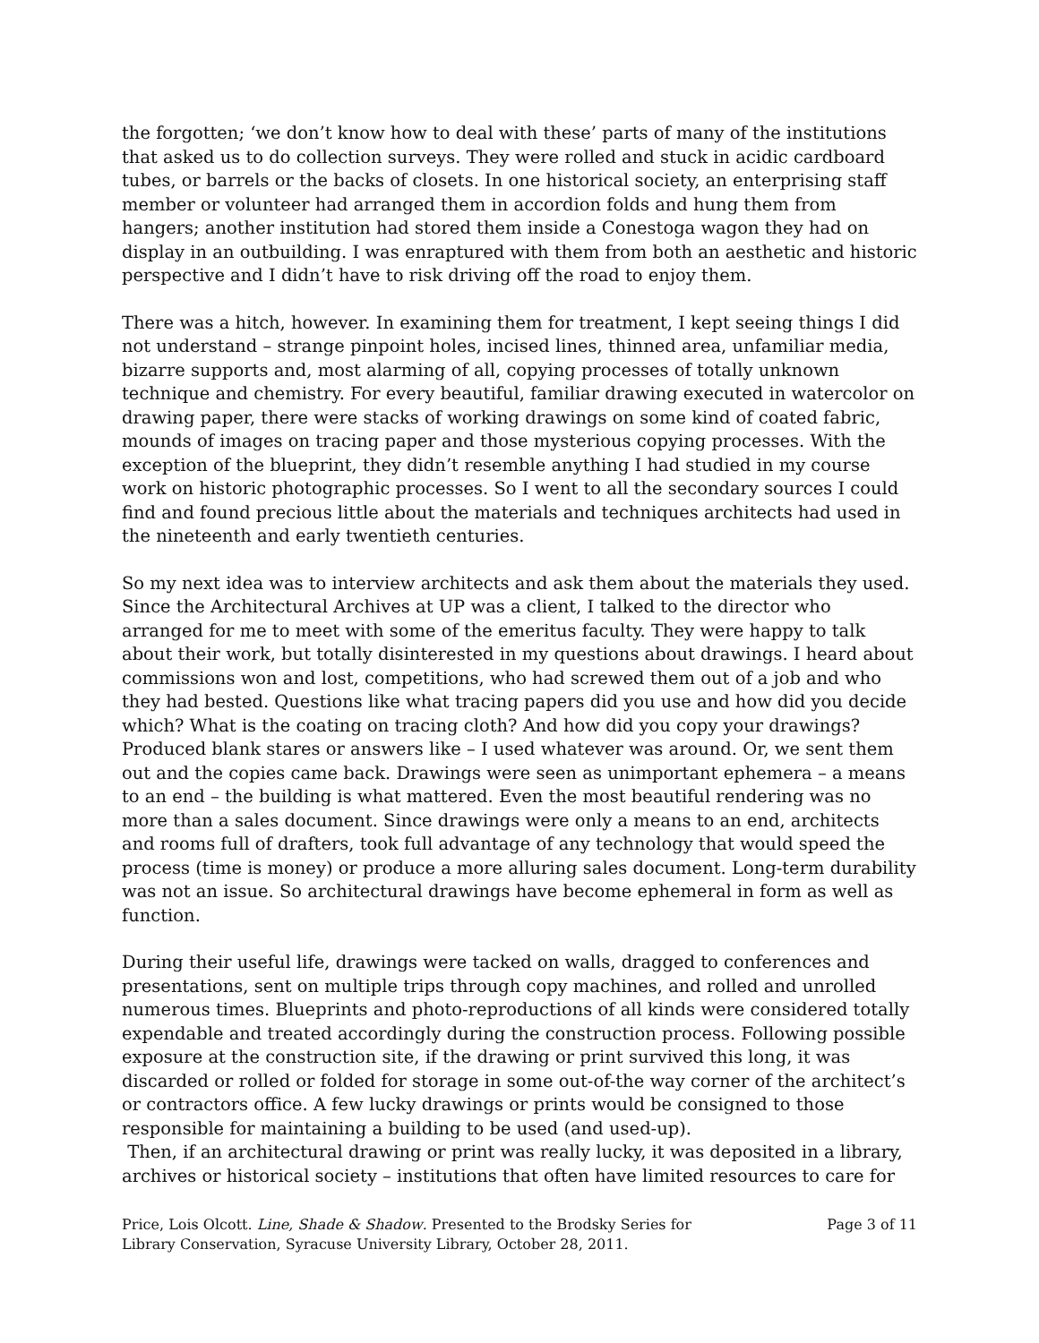the forgotten; ‘we don’t know how to deal with these’ parts of many of the institutions that asked us to do collection surveys. They were rolled and stuck in acidic cardboard tubes, or barrels or the backs of closets. In one historical society, an enterprising staff member or volunteer had arranged them in accordion folds and hung them from hangers; another institution had stored them inside a Conestoga wagon they had on display in an outbuilding. I was enraptured with them from both an aesthetic and historic perspective and I didn’t have to risk driving off the road to enjoy them.
There was a hitch, however. In examining them for treatment, I kept seeing things I did not understand – strange pinpoint holes, incised lines, thinned area, unfamiliar media, bizarre supports and, most alarming of all, copying processes of totally unknown technique and chemistry. For every beautiful, familiar drawing executed in watercolor on drawing paper, there were stacks of working drawings on some kind of coated fabric, mounds of images on tracing paper and those mysterious copying processes. With the exception of the blueprint, they didn’t resemble anything I had studied in my course work on historic photographic processes. So I went to all the secondary sources I could find and found precious little about the materials and techniques architects had used in the nineteenth and early twentieth centuries.
So my next idea was to interview architects and ask them about the materials they used. Since the Architectural Archives at UP was a client, I talked to the director who arranged for me to meet with some of the emeritus faculty. They were happy to talk about their work, but totally disinterested in my questions about drawings. I heard about commissions won and lost, competitions, who had screwed them out of a job and who they had bested. Questions like what tracing papers did you use and how did you decide which? What is the coating on tracing cloth? And how did you copy your drawings? Produced blank stares or answers like – I used whatever was around. Or, we sent them out and the copies came back. Drawings were seen as unimportant ephemera – a means to an end – the building is what mattered. Even the most beautiful rendering was no more than a sales document. Since drawings were only a means to an end, architects and rooms full of drafters, took full advantage of any technology that would speed the process (time is money) or produce a more alluring sales document. Long-term durability was not an issue. So architectural drawings have become ephemeral in form as well as function.
During their useful life, drawings were tacked on walls, dragged to conferences and presentations, sent on multiple trips through copy machines, and rolled and unrolled numerous times. Blueprints and photo-reproductions of all kinds were considered totally expendable and treated accordingly during the construction process. Following possible exposure at the construction site, if the drawing or print survived this long, it was discarded or rolled or folded for storage in some out-of-the way corner of the architect’s or contractors office. A few lucky drawings or prints would be consigned to those responsible for maintaining a building to be used (and used-up).
Then, if an architectural drawing or print was really lucky, it was deposited in a library, archives or historical society – institutions that often have limited resources to care for
Price, Lois Olcott. Line, Shade & Shadow. Presented to the Brodsky Series for Library Conservation, Syracuse University Library, October 28, 2011.
Page 3 of 11